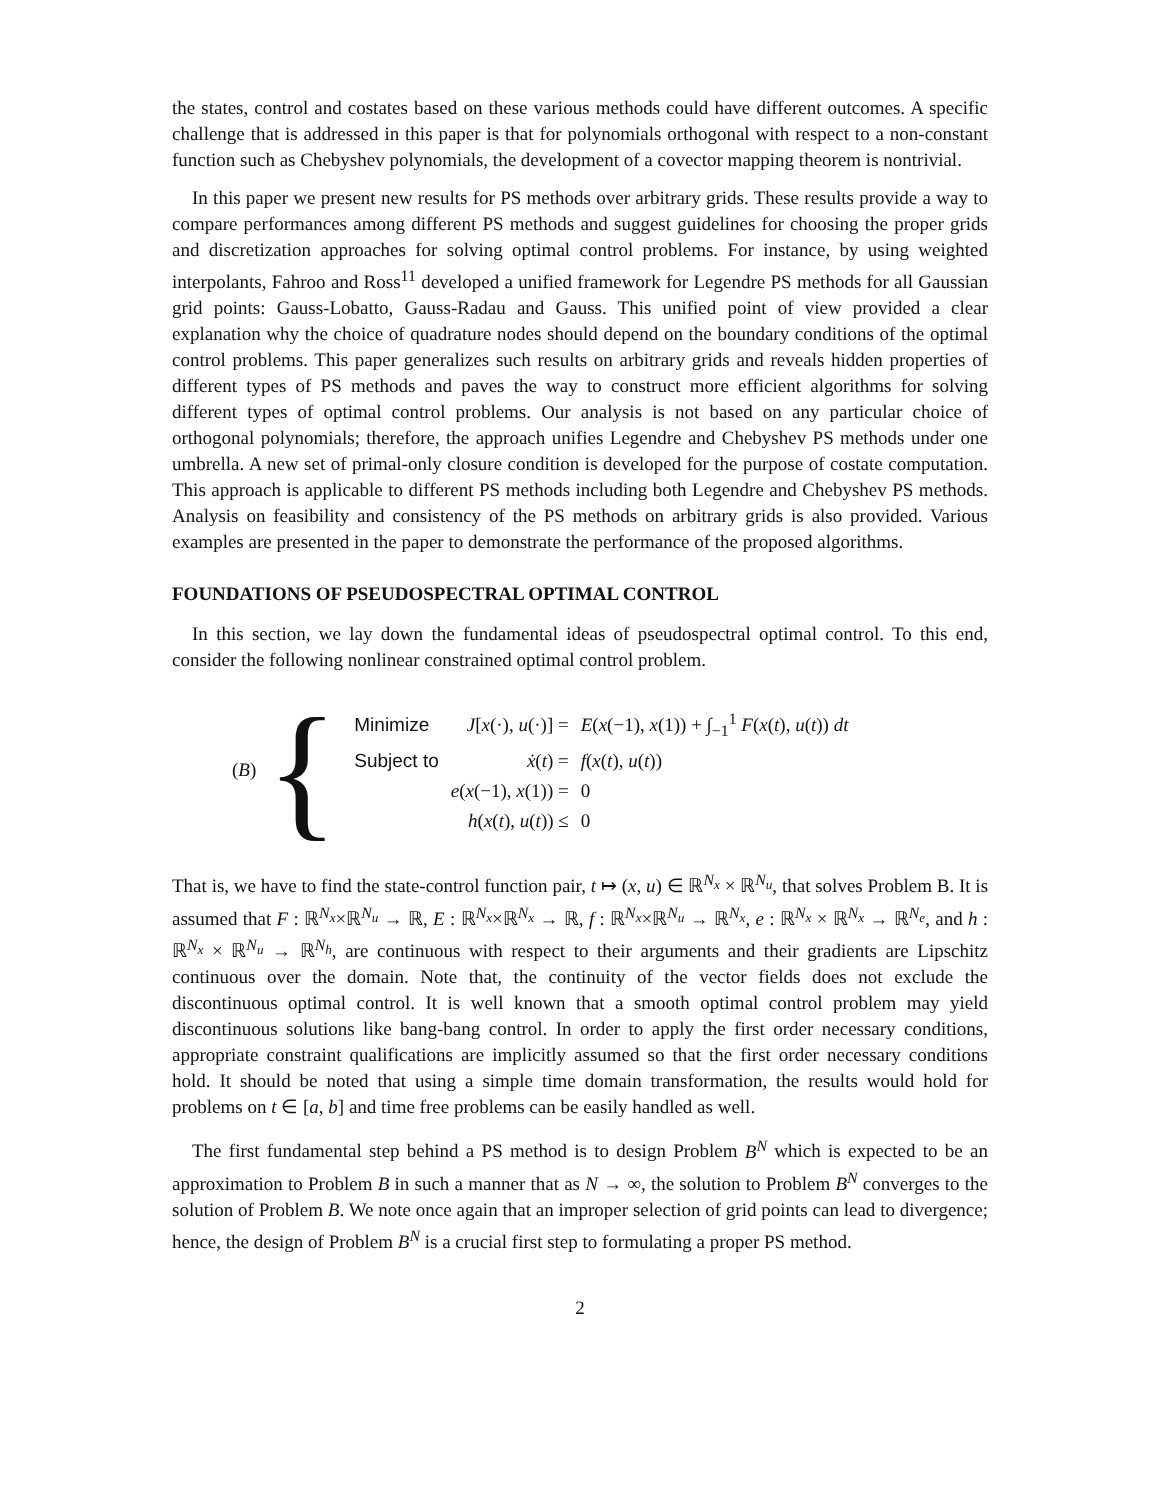the states, control and costates based on these various methods could have different outcomes. A specific challenge that is addressed in this paper is that for polynomials orthogonal with respect to a non-constant function such as Chebyshev polynomials, the development of a covector mapping theorem is nontrivial.
In this paper we present new results for PS methods over arbitrary grids. These results provide a way to compare performances among different PS methods and suggest guidelines for choosing the proper grids and discretization approaches for solving optimal control problems. For instance, by using weighted interpolants, Fahroo and Ross<sup>11</sup> developed a unified framework for Legendre PS methods for all Gaussian grid points: Gauss-Lobatto, Gauss-Radau and Gauss. This unified point of view provided a clear explanation why the choice of quadrature nodes should depend on the boundary conditions of the optimal control problems. This paper generalizes such results on arbitrary grids and reveals hidden properties of different types of PS methods and paves the way to construct more efficient algorithms for solving different types of optimal control problems. Our analysis is not based on any particular choice of orthogonal polynomials; therefore, the approach unifies Legendre and Chebyshev PS methods under one umbrella. A new set of primal-only closure condition is developed for the purpose of costate computation. This approach is applicable to different PS methods including both Legendre and Chebyshev PS methods. Analysis on feasibility and consistency of the PS methods on arbitrary grids is also provided. Various examples are presented in the paper to demonstrate the performance of the proposed algorithms.
FOUNDATIONS OF PSEUDOSPECTRAL OPTIMAL CONTROL
In this section, we lay down the fundamental ideas of pseudospectral optimal control. To this end, consider the following nonlinear constrained optimal control problem.
(B) {
| Minimize | J [ x (·), u (·)] = | E ( x (−1), x (1)) + ∫<sub>−1</sub><sup>1</sup> F ( x ( t ), u ( t )) dt |
| Subject to | ẋ ( t ) = | f ( x ( t ), u ( t )) |
| | e ( x (−1), x (1)) = | 0 |
| | h ( x ( t ), u ( t )) ≤ | 0 |
That is, we have to find the state-control function pair, t ↦ (x, u) ∈ ℝ<sup>N<sub>x</sub></sup> × ℝ<sup>N<sub>u</sub></sup>, that solves Problem B. It is assumed that F : ℝ<sup>N<sub>x</sub></sup>×ℝ<sup>N<sub>u</sub></sup> → ℝ, E : ℝ<sup>N<sub>x</sub></sup>×ℝ<sup>N<sub>x</sub></sup> → ℝ, f : ℝ<sup>N<sub>x</sub></sup>×ℝ<sup>N<sub>u</sub></sup> → ℝ<sup>N<sub>x</sub></sup>, e : ℝ<sup>N<sub>x</sub></sup> × ℝ<sup>N<sub>x</sub></sup> → ℝ<sup>N<sub>e</sub></sup>, and h : ℝ<sup>N<sub>x</sub></sup> × ℝ<sup>N<sub>u</sub></sup> → ℝ<sup>N<sub>h</sub></sup>, are continuous with respect to their arguments and their gradients are Lipschitz continuous over the domain. Note that, the continuity of the vector fields does not exclude the discontinuous optimal control. It is well known that a smooth optimal control problem may yield discontinuous solutions like bang-bang control. In order to apply the first order necessary conditions, appropriate constraint qualifications are implicitly assumed so that the first order necessary conditions hold. It should be noted that using a simple time domain transformation, the results would hold for problems on t ∈ [a, b] and time free problems can be easily handled as well.
The first fundamental step behind a PS method is to design Problem B<sup>N</sup> which is expected to be an approximation to Problem B in such a manner that as N → ∞, the solution to Problem B<sup>N</sup> converges to the solution of Problem B. We note once again that an improper selection of grid points can lead to divergence; hence, the design of Problem B<sup>N</sup> is a crucial first step to formulating a proper PS method.
2